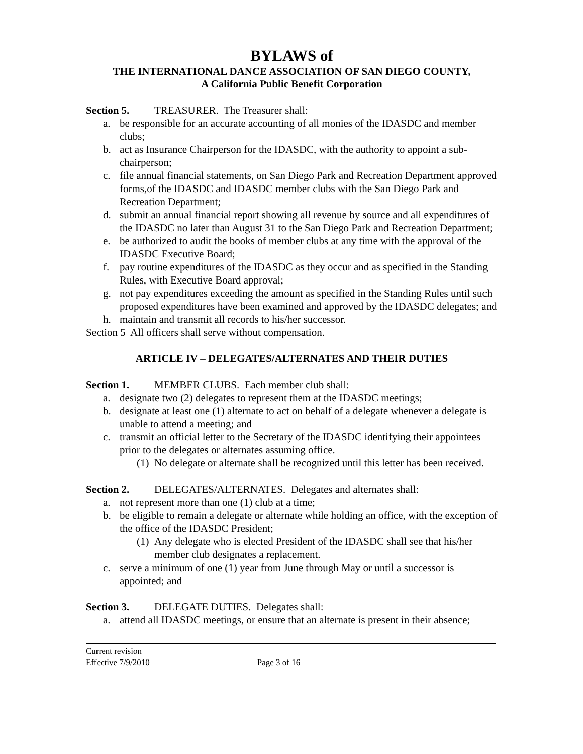BYLAWS of
THE INTERNATIONAL DANCE ASSOCIATION OF SAN DIEGO COUNTY,
A California Public Benefit Corporation
Section 5. TREASURER. The Treasurer shall:
a. be responsible for an accurate accounting of all monies of the IDASDC and member clubs;
b. act as Insurance Chairperson for the IDASDC, with the authority to appoint a sub-chairperson;
c. file annual financial statements, on San Diego Park and Recreation Department approved forms,of the IDASDC and IDASDC member clubs with the San Diego Park and Recreation Department;
d. submit an annual financial report showing all revenue by source and all expenditures of the IDASDC no later than August 31 to the San Diego Park and Recreation Department;
e. be authorized to audit the books of member clubs at any time with the approval of the IDASDC Executive Board;
f. pay routine expenditures of the IDASDC as they occur and as specified in the Standing Rules, with Executive Board approval;
g. not pay expenditures exceeding the amount as specified in the Standing Rules until such proposed expenditures have been examined and approved by the IDASDC delegates; and
h. maintain and transmit all records to his/her successor.
Section 5 All officers shall serve without compensation.
ARTICLE IV – DELEGATES/ALTERNATES AND THEIR DUTIES
Section 1. MEMBER CLUBS. Each member club shall:
a. designate two (2) delegates to represent them at the IDASDC meetings;
b. designate at least one (1) alternate to act on behalf of a delegate whenever a delegate is unable to attend a meeting; and
c. transmit an official letter to the Secretary of the IDASDC identifying their appointees prior to the delegates or alternates assuming office.
(1) No delegate or alternate shall be recognized until this letter has been received.
Section 2. DELEGATES/ALTERNATES. Delegates and alternates shall:
a. not represent more than one (1) club at a time;
b. be eligible to remain a delegate or alternate while holding an office, with the exception of the office of the IDASDC President;
(1) Any delegate who is elected President of the IDASDC shall see that his/her member club designates a replacement.
c. serve a minimum of one (1) year from June through May or until a successor is appointed; and
Section 3. DELEGATE DUTIES. Delegates shall:
a. attend all IDASDC meetings, or ensure that an alternate is present in their absence;
Current revision
Effective 7/9/2010 Page 3 of 16